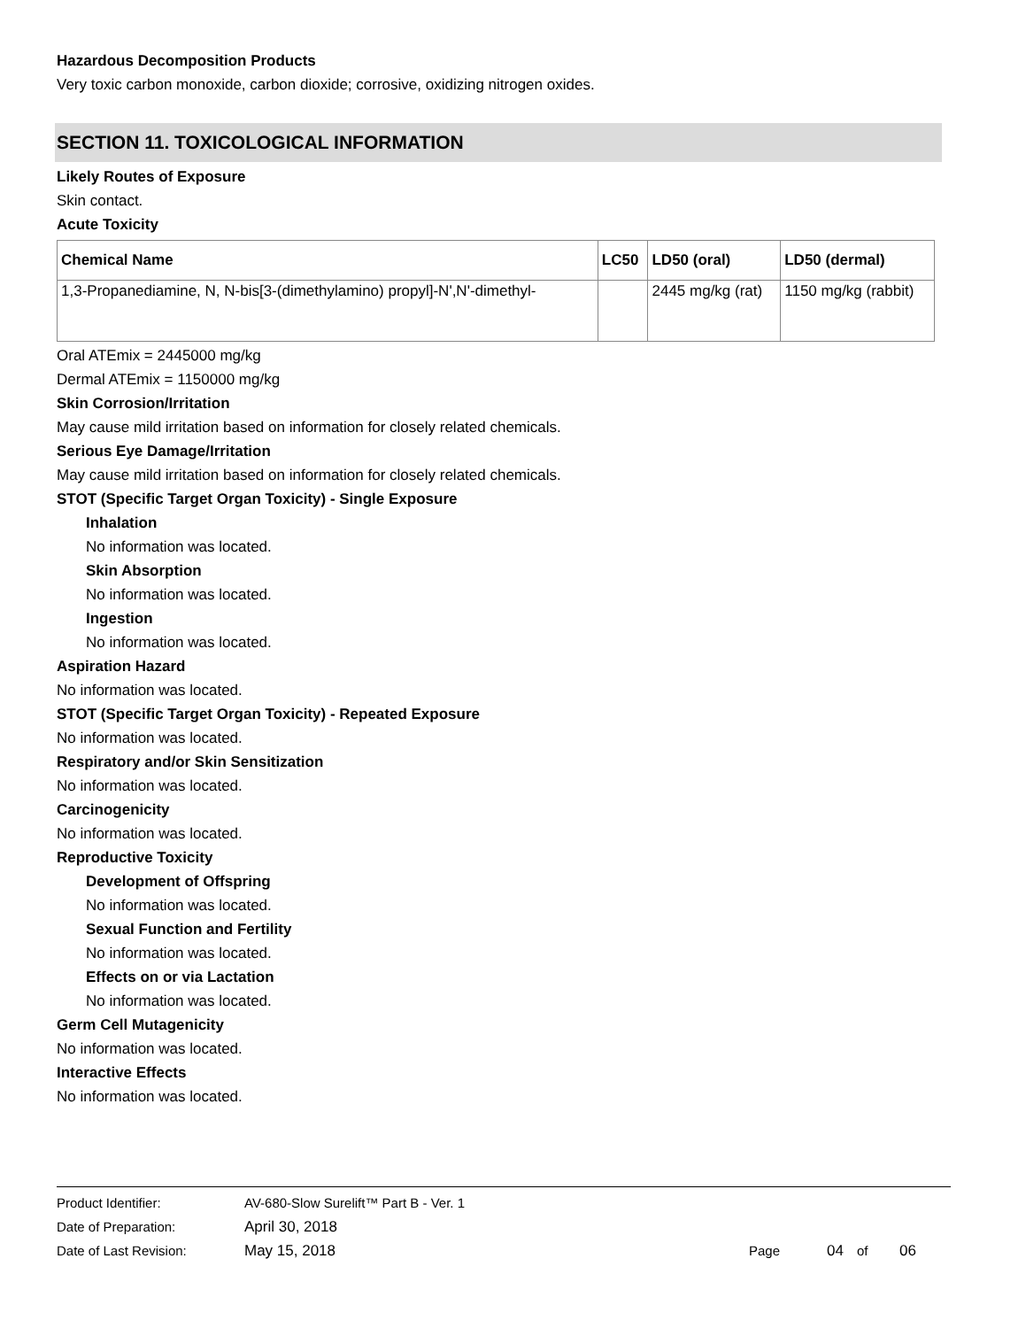Hazardous Decomposition Products
Very toxic carbon monoxide, carbon dioxide; corrosive, oxidizing nitrogen oxides.
SECTION 11. TOXICOLOGICAL INFORMATION
Likely Routes of Exposure
Skin contact.
Acute Toxicity
| Chemical Name | LC50 | LD50 (oral) | LD50 (dermal) |
| --- | --- | --- | --- |
| 1,3-Propanediamine, N, N-bis[3-(dimethylamino) propyl]-N',N'-dimethyl- | | 2445 mg/kg (rat) | 1150 mg/kg (rabbit) |
Oral ATEmix = 2445000 mg/kg
Dermal ATEmix = 1150000 mg/kg
Skin Corrosion/Irritation
May cause mild irritation based on information for closely related chemicals.
Serious Eye Damage/Irritation
May cause mild irritation based on information for closely related chemicals.
STOT (Specific Target Organ Toxicity) - Single Exposure
Inhalation
No information was located.
Skin Absorption
No information was located.
Ingestion
No information was located.
Aspiration Hazard
No information was located.
STOT (Specific Target Organ Toxicity) - Repeated Exposure
No information was located.
Respiratory and/or Skin Sensitization
No information was located.
Carcinogenicity
No information was located.
Reproductive Toxicity
Development of Offspring
No information was located.
Sexual Function and Fertility
No information was located.
Effects on or via Lactation
No information was located.
Germ Cell Mutagenicity
No information was located.
Interactive Effects
No information was located.
Product Identifier: AV-680-Slow Surelift™ Part B - Ver. 1
Date of Preparation: April 30, 2018
Date of Last Revision: May 15, 2018 Page 04 of 06